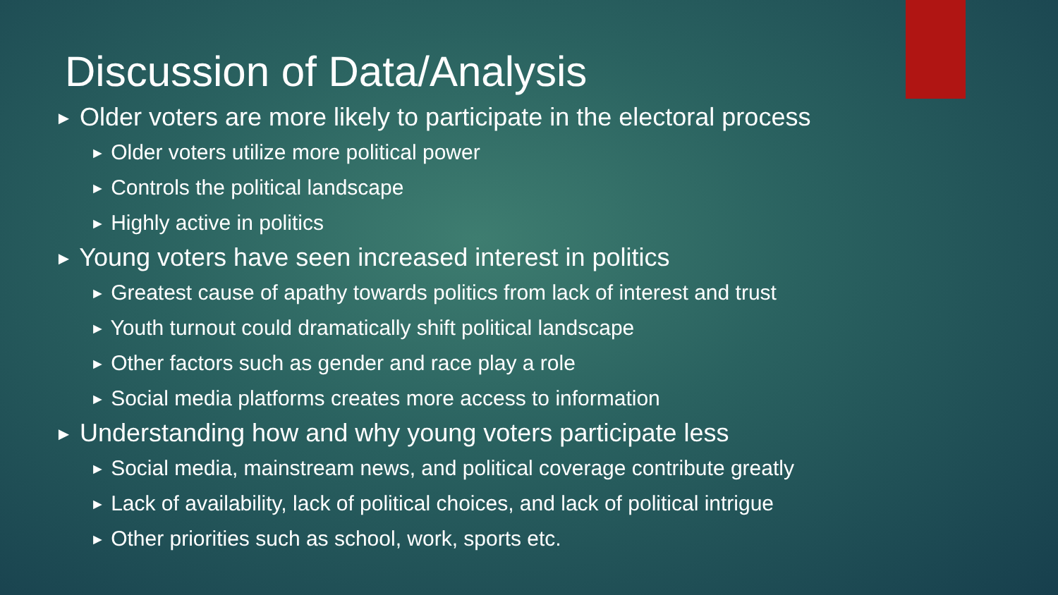Discussion of Data/Analysis
► Older voters are more likely to participate in the electoral process
► Older voters utilize more political power
► Controls the political landscape
► Highly active in politics
► Young voters have seen increased interest in politics
► Greatest cause of apathy towards politics from lack of interest and trust
► Youth turnout could dramatically shift political landscape
► Other factors such as gender and race play a role
► Social media platforms creates more access to information
► Understanding how and why young voters participate less
► Social media, mainstream news, and political coverage contribute greatly
► Lack of availability, lack of political choices, and lack of political intrigue
► Other priorities such as school, work, sports etc.